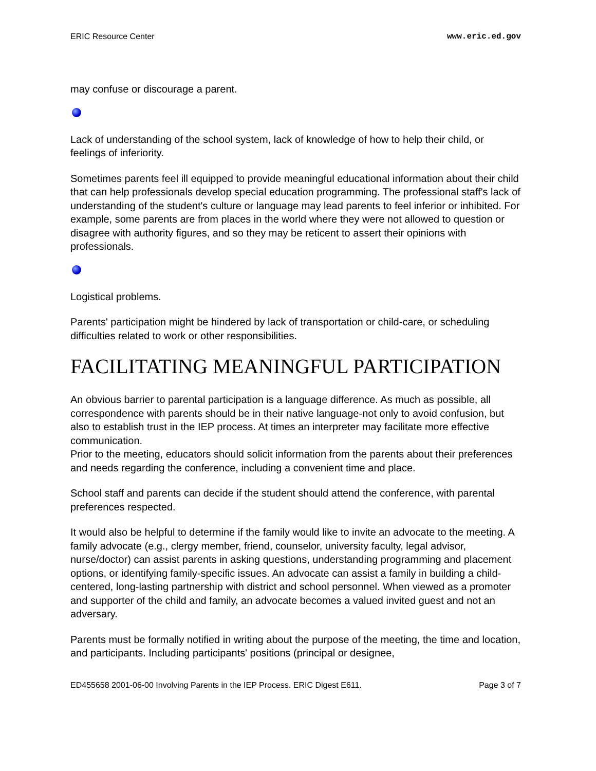ERIC Resource Center www.eric.ed.gov
may confuse or discourage a parent.
Lack of understanding of the school system, lack of knowledge of how to help their child, or feelings of inferiority.
Sometimes parents feel ill equipped to provide meaningful educational information about their child that can help professionals develop special education programming. The professional staff's lack of understanding of the student's culture or language may lead parents to feel inferior or inhibited. For example, some parents are from places in the world where they were not allowed to question or disagree with authority figures, and so they may be reticent to assert their opinions with professionals.
Logistical problems.
Parents' participation might be hindered by lack of transportation or child-care, or scheduling difficulties related to work or other responsibilities.
FACILITATING MEANINGFUL PARTICIPATION
An obvious barrier to parental participation is a language difference. As much as possible, all correspondence with parents should be in their native language-not only to avoid confusion, but also to establish trust in the IEP process. At times an interpreter may facilitate more effective communication.
Prior to the meeting, educators should solicit information from the parents about their preferences and needs regarding the conference, including a convenient time and place.
School staff and parents can decide if the student should attend the conference, with parental preferences respected.
It would also be helpful to determine if the family would like to invite an advocate to the meeting. A family advocate (e.g., clergy member, friend, counselor, university faculty, legal advisor, nurse/doctor) can assist parents in asking questions, understanding programming and placement options, or identifying family-specific issues. An advocate can assist a family in building a child-centered, long-lasting partnership with district and school personnel. When viewed as a promoter and supporter of the child and family, an advocate becomes a valued invited guest and not an adversary.
Parents must be formally notified in writing about the purpose of the meeting, the time and location, and participants. Including participants' positions (principal or designee,
ED455658 2001-06-00 Involving Parents in the IEP Process. ERIC Digest E611. Page 3 of 7